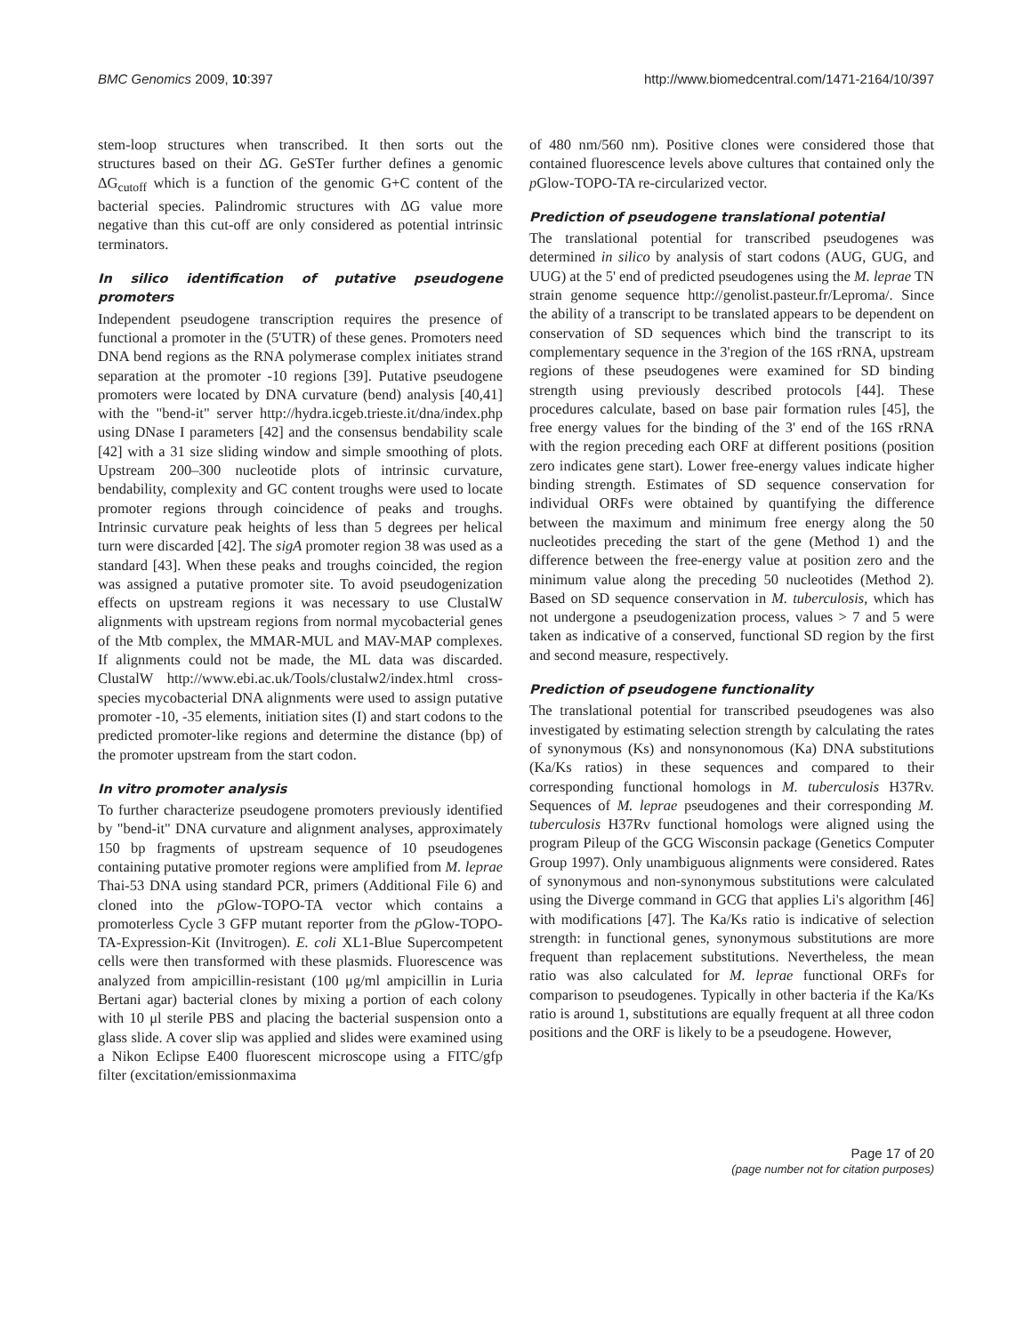BMC Genomics 2009, 10:397 http://www.biomedcentral.com/1471-2164/10/397
stem-loop structures when transcribed. It then sorts out the structures based on their ΔG. GeSTer further defines a genomic ΔG<sub>cutoff</sub> which is a function of the genomic G+C content of the bacterial species. Palindromic structures with ΔG value more negative than this cut-off are only considered as potential intrinsic terminators.
In silico identification of putative pseudogene promoters
Independent pseudogene transcription requires the presence of functional a promoter in the (5'UTR) of these genes. Promoters need DNA bend regions as the RNA polymerase complex initiates strand separation at the promoter -10 regions [39]. Putative pseudogene promoters were located by DNA curvature (bend) analysis [40,41] with the "bend-it" server http://hydra.icgeb.trieste.it/dna/index.php using DNase I parameters [42] and the consensus bendability scale [42] with a 31 size sliding window and simple smoothing of plots. Upstream 200–300 nucleotide plots of intrinsic curvature, bendability, complexity and GC content troughs were used to locate promoter regions through coincidence of peaks and troughs. Intrinsic curvature peak heights of less than 5 degrees per helical turn were discarded [42]. The sigA promoter region 38 was used as a standard [43]. When these peaks and troughs coincided, the region was assigned a putative promoter site. To avoid pseudogenization effects on upstream regions it was necessary to use ClustalW alignments with upstream regions from normal mycobacterial genes of the Mtb complex, the MMAR-MUL and MAV-MAP complexes. If alignments could not be made, the ML data was discarded. ClustalW http://www.ebi.ac.uk/Tools/clustalw2/index.html cross-species mycobacterial DNA alignments were used to assign putative promoter -10, -35 elements, initiation sites (I) and start codons to the predicted promoter-like regions and determine the distance (bp) of the promoter upstream from the start codon.
In vitro promoter analysis
To further characterize pseudogene promoters previously identified by "bend-it" DNA curvature and alignment analyses, approximately 150 bp fragments of upstream sequence of 10 pseudogenes containing putative promoter regions were amplified from M. leprae Thai-53 DNA using standard PCR, primers (Additional File 6) and cloned into the p Glow-TOPO-TA vector which contains a promoterless Cycle 3 GFP mutant reporter from the p Glow-TOPO-TA-Expression-Kit (Invitrogen). E. coli XL1-Blue Supercompetent cells were then transformed with these plasmids. Fluorescence was analyzed from ampicillin-resistant (100 μg/ml ampicillin in Luria Bertani agar) bacterial clones by mixing a portion of each colony with 10 μl sterile PBS and placing the bacterial suspension onto a glass slide. A cover slip was applied and slides were examined using a Nikon Eclipse E400 fluorescent microscope using a FITC/gfp filter (excitation/emissionmaxima
of 480 nm/560 nm). Positive clones were considered those that contained fluorescence levels above cultures that contained only the p Glow-TOPO-TA re-circularized vector.
Prediction of pseudogene translational potential
The translational potential for transcribed pseudogenes was determined in silico by analysis of start codons (AUG, GUG, and UUG) at the 5' end of predicted pseudogenes using the M. leprae TN strain genome sequence http://genolist.pasteur.fr/Leproma/. Since the ability of a transcript to be translated appears to be dependent on conservation of SD sequences which bind the transcript to its complementary sequence in the 3'region of the 16S rRNA, upstream regions of these pseudogenes were examined for SD binding strength using previously described protocols [44]. These procedures calculate, based on base pair formation rules [45], the free energy values for the binding of the 3' end of the 16S rRNA with the region preceding each ORF at different positions (position zero indicates gene start). Lower free-energy values indicate higher binding strength. Estimates of SD sequence conservation for individual ORFs were obtained by quantifying the difference between the maximum and minimum free energy along the 50 nucleotides preceding the start of the gene (Method 1) and the difference between the free-energy value at position zero and the minimum value along the preceding 50 nucleotides (Method 2). Based on SD sequence conservation in M. tuberculosis, which has not undergone a pseudogenization process, values > 7 and 5 were taken as indicative of a conserved, functional SD region by the first and second measure, respectively.
Prediction of pseudogene functionality
The translational potential for transcribed pseudogenes was also investigated by estimating selection strength by calculating the rates of synonymous (Ks) and nonsynonomous (Ka) DNA substitutions (Ka/Ks ratios) in these sequences and compared to their corresponding functional homologs in M. tuberculosis H37Rv. Sequences of M. leprae pseudogenes and their corresponding M. tuberculosis H37Rv functional homologs were aligned using the program Pileup of the GCG Wisconsin package (Genetics Computer Group 1997). Only unambiguous alignments were considered. Rates of synonymous and non-synonymous substitutions were calculated using the Diverge command in GCG that applies Li's algorithm [46] with modifications [47]. The Ka/Ks ratio is indicative of selection strength: in functional genes, synonymous substitutions are more frequent than replacement substitutions. Nevertheless, the mean ratio was also calculated for M. leprae functional ORFs for comparison to pseudogenes. Typically in other bacteria if the Ka/Ks ratio is around 1, substitutions are equally frequent at all three codon positions and the ORF is likely to be a pseudogene. However,
Page 17 of 20
(page number not for citation purposes)